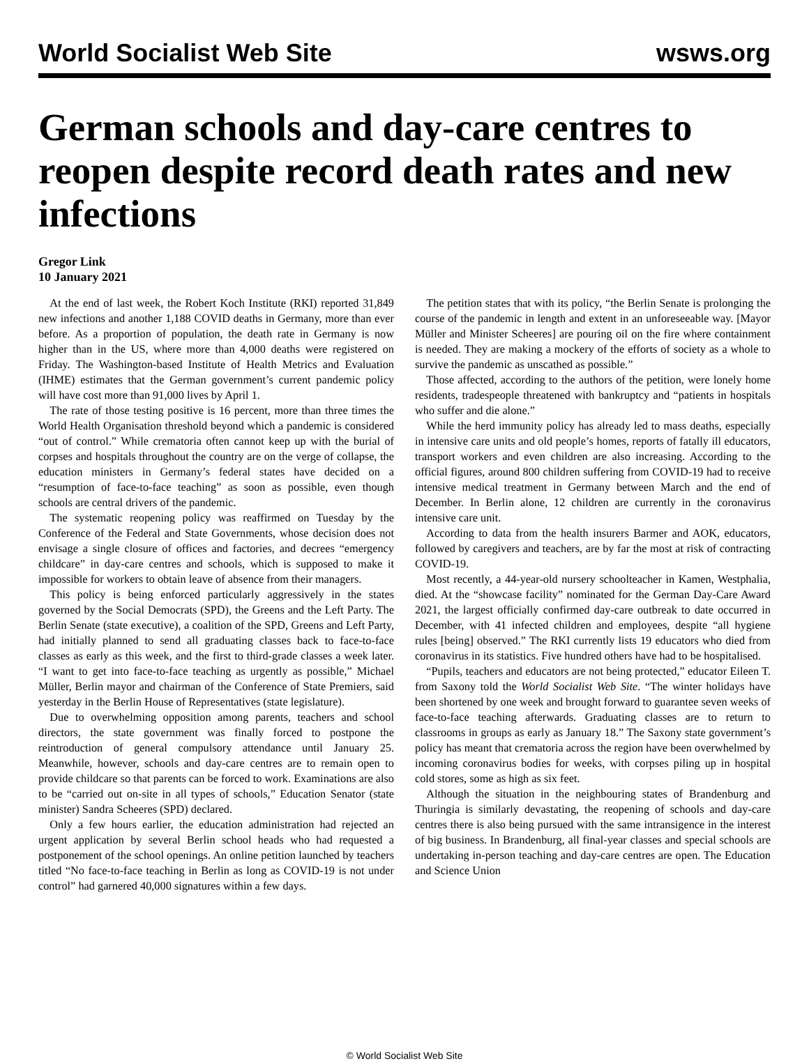World Socialist Web Site wsws.org
German schools and day-care centres to reopen despite record death rates and new infections
Gregor Link
10 January 2021
At the end of last week, the Robert Koch Institute (RKI) reported 31,849 new infections and another 1,188 COVID deaths in Germany, more than ever before. As a proportion of population, the death rate in Germany is now higher than in the US, where more than 4,000 deaths were registered on Friday. The Washington-based Institute of Health Metrics and Evaluation (IHME) estimates that the German government’s current pandemic policy will have cost more than 91,000 lives by April 1.
The rate of those testing positive is 16 percent, more than three times the World Health Organisation threshold beyond which a pandemic is considered “out of control.” While crematoria often cannot keep up with the burial of corpses and hospitals throughout the country are on the verge of collapse, the education ministers in Germany’s federal states have decided on a “resumption of face-to-face teaching” as soon as possible, even though schools are central drivers of the pandemic.
The systematic reopening policy was reaffirmed on Tuesday by the Conference of the Federal and State Governments, whose decision does not envisage a single closure of offices and factories, and decrees “emergency childcare” in day-care centres and schools, which is supposed to make it impossible for workers to obtain leave of absence from their managers.
This policy is being enforced particularly aggressively in the states governed by the Social Democrats (SPD), the Greens and the Left Party. The Berlin Senate (state executive), a coalition of the SPD, Greens and Left Party, had initially planned to send all graduating classes back to face-to-face classes as early as this week, and the first to third-grade classes a week later. “I want to get into face-to-face teaching as urgently as possible,” Michael Müller, Berlin mayor and chairman of the Conference of State Premiers, said yesterday in the Berlin House of Representatives (state legislature).
Due to overwhelming opposition among parents, teachers and school directors, the state government was finally forced to postpone the reintroduction of general compulsory attendance until January 25. Meanwhile, however, schools and day-care centres are to remain open to provide childcare so that parents can be forced to work. Examinations are also to be “carried out on-site in all types of schools,” Education Senator (state minister) Sandra Scheeres (SPD) declared.
Only a few hours earlier, the education administration had rejected an urgent application by several Berlin school heads who had requested a postponement of the school openings. An online petition launched by teachers titled “No face-to-face teaching in Berlin as long as COVID-19 is not under control” had garnered 40,000 signatures within a few days.
The petition states that with its policy, “the Berlin Senate is prolonging the course of the pandemic in length and extent in an unforeseeable way. [Mayor Müller and Minister Scheeres] are pouring oil on the fire where containment is needed. They are making a mockery of the efforts of society as a whole to survive the pandemic as unscathed as possible.”
Those affected, according to the authors of the petition, were lonely home residents, tradespeople threatened with bankruptcy and “patients in hospitals who suffer and die alone.”
While the herd immunity policy has already led to mass deaths, especially in intensive care units and old people’s homes, reports of fatally ill educators, transport workers and even children are also increasing. According to the official figures, around 800 children suffering from COVID-19 had to receive intensive medical treatment in Germany between March and the end of December. In Berlin alone, 12 children are currently in the coronavirus intensive care unit.
According to data from the health insurers Barmer and AOK, educators, followed by caregivers and teachers, are by far the most at risk of contracting COVID-19.
Most recently, a 44-year-old nursery schoolteacher in Kamen, Westphalia, died. At the “showcase facility” nominated for the German Day-Care Award 2021, the largest officially confirmed day-care outbreak to date occurred in December, with 41 infected children and employees, despite “all hygiene rules [being] observed.” The RKI currently lists 19 educators who died from coronavirus in its statistics. Five hundred others have had to be hospitalised.
“Pupils, teachers and educators are not being protected,” educator Eileen T. from Saxony told the World Socialist Web Site. “The winter holidays have been shortened by one week and brought forward to guarantee seven weeks of face-to-face teaching afterwards. Graduating classes are to return to classrooms in groups as early as January 18.” The Saxony state government’s policy has meant that crematoria across the region have been overwhelmed by incoming coronavirus bodies for weeks, with corpses piling up in hospital cold stores, some as high as six feet.
Although the situation in the neighbouring states of Brandenburg and Thuringia is similarly devastating, the reopening of schools and day-care centres there is also being pursued with the same intransigence in the interest of big business. In Brandenburg, all final-year classes and special schools are undertaking in-person teaching and day-care centres are open. The Education and Science Union
© World Socialist Web Site